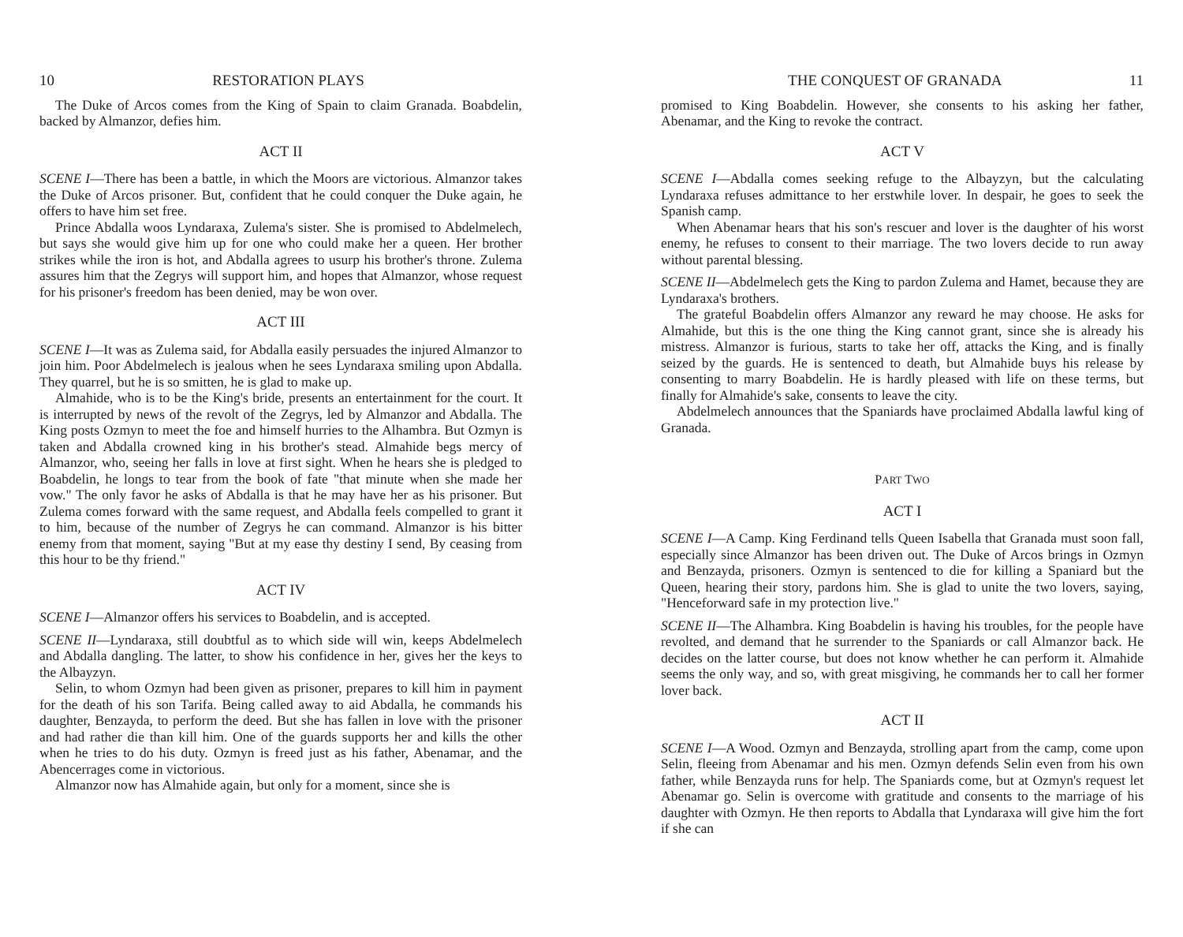10 RESTORATION PLAYS
The Duke of Arcos comes from the King of Spain to claim Granada. Boabdelin, backed by Almanzor, defies him.
ACT II
SCENE I—There has been a battle, in which the Moors are victorious. Almanzor takes the Duke of Arcos prisoner. But, confident that he could conquer the Duke again, he offers to have him set free.
Prince Abdalla woos Lyndaraxa, Zulema's sister. She is promised to Abdelmelech, but says she would give him up for one who could make her a queen. Her brother strikes while the iron is hot, and Abdalla agrees to usurp his brother's throne. Zulema assures him that the Zegrys will support him, and hopes that Almanzor, whose request for his prisoner's freedom has been denied, may be won over.
ACT III
SCENE I—It was as Zulema said, for Abdalla easily persuades the injured Almanzor to join him. Poor Abdelmelech is jealous when he sees Lyndaraxa smiling upon Abdalla. They quarrel, but he is so smitten, he is glad to make up.
Almahide, who is to be the King's bride, presents an entertainment for the court. It is interrupted by news of the revolt of the Zegrys, led by Almanzor and Abdalla. The King posts Ozmyn to meet the foe and himself hurries to the Alhambra. But Ozmyn is taken and Abdalla crowned king in his brother's stead. Almahide begs mercy of Almanzor, who, seeing her falls in love at first sight. When he hears she is pledged to Boabdelin, he longs to tear from the book of fate "that minute when she made her vow." The only favor he asks of Abdalla is that he may have her as his prisoner. But Zulema comes forward with the same request, and Abdalla feels compelled to grant it to him, because of the number of Zegrys he can command. Almanzor is his bitter enemy from that moment, saying "But at my ease thy destiny I send, By ceasing from this hour to be thy friend."
ACT IV
SCENE I—Almanzor offers his services to Boabdelin, and is accepted.
SCENE II—Lyndaraxa, still doubtful as to which side will win, keeps Abdelmelech and Abdalla dangling. The latter, to show his confidence in her, gives her the keys to the Albayzyn.
Selin, to whom Ozmyn had been given as prisoner, prepares to kill him in payment for the death of his son Tarifa. Being called away to aid Abdalla, he commands his daughter, Benzayda, to perform the deed. But she has fallen in love with the prisoner and had rather die than kill him. One of the guards supports her and kills the other when he tries to do his duty. Ozmyn is freed just as his father, Abenamar, and the Abencerrages come in victorious.
Almanzor now has Almahide again, but only for a moment, since she is
THE CONQUEST OF GRANADA 11
promised to King Boabdelin. However, she consents to his asking her father, Abenamar, and the King to revoke the contract.
ACT V
SCENE I—Abdalla comes seeking refuge to the Albayzyn, but the calculating Lyndaraxa refuses admittance to her erstwhile lover. In despair, he goes to seek the Spanish camp.
When Abenamar hears that his son's rescuer and lover is the daughter of his worst enemy, he refuses to consent to their marriage. The two lovers decide to run away without parental blessing.
SCENE II—Abdelmelech gets the King to pardon Zulema and Hamet, because they are Lyndaraxa's brothers.
The grateful Boabdelin offers Almanzor any reward he may choose. He asks for Almahide, but this is the one thing the King cannot grant, since she is already his mistress. Almanzor is furious, starts to take her off, attacks the King, and is finally seized by the guards. He is sentenced to death, but Almahide buys his release by consenting to marry Boabdelin. He is hardly pleased with life on these terms, but finally for Almahide's sake, consents to leave the city.
Abdelmelech announces that the Spaniards have proclaimed Abdalla lawful king of Granada.
PART TWO
ACT I
SCENE I—A Camp. King Ferdinand tells Queen Isabella that Granada must soon fall, especially since Almanzor has been driven out. The Duke of Arcos brings in Ozmyn and Benzayda, prisoners. Ozmyn is sentenced to die for killing a Spaniard but the Queen, hearing their story, pardons him. She is glad to unite the two lovers, saying, "Henceforward safe in my protection live."
SCENE II—The Alhambra. King Boabdelin is having his troubles, for the people have revolted, and demand that he surrender to the Spaniards or call Almanzor back. He decides on the latter course, but does not know whether he can perform it. Almahide seems the only way, and so, with great misgiving, he commands her to call her former lover back.
ACT II
SCENE I—A Wood. Ozmyn and Benzayda, strolling apart from the camp, come upon Selin, fleeing from Abenamar and his men. Ozmyn defends Selin even from his own father, while Benzayda runs for help. The Spaniards come, but at Ozmyn's request let Abenamar go. Selin is overcome with gratitude and consents to the marriage of his daughter with Ozmyn. He then reports to Abdalla that Lyndaraxa will give him the fort if she can